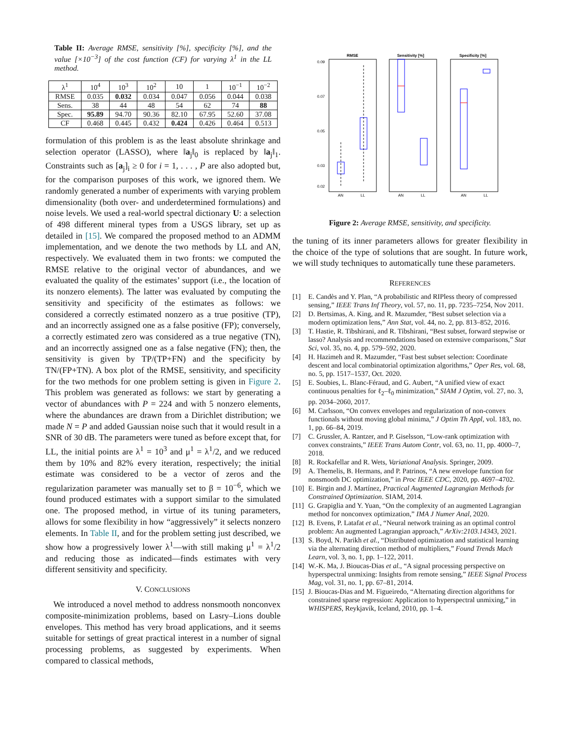Table II: Average RMSE, sensitivity [%], specificity [%], and the value [×10<sup>−3</sup>] of the cost function (CF) for varying λ<sup>1</sup> in the LL method.
| λ<sup>1</sup> | 10<sup>4</sup> | 10<sup>3</sup> | 10<sup>2</sup> | 10 | 1 | 10<sup>−1</sup> | 10<sup>−2</sup> |
| --- | --- | --- | --- | --- | --- | --- | --- |
| RMSE | 0.035 | 0.032 | 0.034 | 0.047 | 0.056 | 0.044 | 0.038 |
| Sens. | 38 | 44 | 48 | 54 | 62 | 74 | 88 |
| Spec. | 95.89 | 94.70 | 90.36 | 82.10 | 67.95 | 52.60 | 37.08 |
| CF | 0.468 | 0.445 | 0.432 | 0.424 | 0.426 | 0.464 | 0.513 |
formulation of this problem is as the least absolute shrinkage and selection operator (LASSO), where ‖a<sub>j</sub>‖<sub>0</sub> is replaced by ‖a<sub>j</sub>‖<sub>1</sub>. Constraints such as [a<sub>j</sub>]<sub>i</sub> ≥ 0 for i = 1, . . . , P are also adopted but, for the comparison purposes of this work, we ignored them. We randomly generated a number of experiments with varying problem dimensionality (both over- and underdetermined formulations) and noise levels. We used a real-world spectral dictionary U: a selection of 498 different mineral types from a USGS library, set up as detailed in [15]. We compared the proposed method to an ADMM implementation, and we denote the two methods by LL and AN, respectively. We evaluated them in two fronts: we computed the RMSE relative to the original vector of abundances, and we evaluated the quality of the estimates’ support (i.e., the location of its nonzero elements). The latter was evaluated by computing the sensitivity and specificity of the estimates as follows: we considered a correctly estimated nonzero as a true positive (TP), and an incorrectly assigned one as a false positive (FP); conversely, a correctly estimated zero was considered as a true negative (TN), and an incorrectly assigned one as a false negative (FN); then, the sensitivity is given by TP/(TP+FN) and the specificity by TN/(FP+TN). A box plot of the RMSE, sensitivity, and specificity for the two methods for one problem setting is given in Figure 2. This problem was generated as follows: we start by generating a vector of abundances with P = 224 and with 5 nonzero elements, where the abundances are drawn from a Dirichlet distribution; we made N = P and added Gaussian noise such that it would result in a SNR of 30 dB. The parameters were tuned as before except that, for LL, the initial points are λ<sup>1</sup> = 10<sup>3</sup> and μ<sup>1</sup> = λ<sup>1</sup>/2, and we reduced them by 10% and 82% every iteration, respectively; the initial estimate was considered to be a vector of zeros and the regularization parameter was manually set to β = 10<sup>−6</sup>, which we found produced estimates with a support similar to the simulated one. The proposed method, in virtue of its tuning parameters, allows for some flexibility in how “aggressively” it selects nonzero elements. In Table II, and for the problem setting just described, we show how a progressively lower λ<sup>1</sup>—with still making μ<sup>1</sup> = λ<sup>1</sup>/2 and reducing those as indicated—finds estimates with very different sensitivity and specificity.
V. CONCLUSIONS
We introduced a novel method to address nonsmooth nonconvex composite-minimization problems, based on Lasry–Lions double envelopes. This method has very broad applications, and it seems suitable for settings of great practical interest in a number of signal processing problems, as suggested by experiments. When compared to classical methods,
RMSE
0.09
0.07
0.05
0.03
0.02
AN
LL
Sensitivity [%]
AN
LL
Specificity [%]
AN
LL
Figure 2: Average RMSE, sensitivity, and specificity.
the tuning of its inner parameters allows for greater flexibility in the choice of the type of solutions that are sought. In future work, we will study techniques to automatically tune these parameters.
REFERENCES
[1] E. Candès and Y. Plan, “A probabilistic and RIPless theory of compressed sensing,” IEEE Trans Inf Theory, vol. 57, no. 11, pp. 7235–7254, Nov 2011.
[2] D. Bertsimas, A. King, and R. Mazumder, “Best subset selection via a modern optimization lens,” Ann Stat, vol. 44, no. 2, pp. 813–852, 2016.
[3] T. Hastie, R. Tibshirani, and R. Tibshirani, “Best subset, forward stepwise or lasso? Analysis and recommendations based on extensive comparisons,” Stat Sci, vol. 35, no. 4, pp. 579–592, 2020.
[4] H. Hazimeh and R. Mazumder, “Fast best subset selection: Coordinate descent and local combinatorial optimization algorithms,” Oper Res, vol. 68, no. 5, pp. 1517–1537, Oct. 2020.
[5] E. Soubies, L. Blanc-Féraud, and G. Aubert, “A unified view of exact continuous penalties for ℓ<sub>2</sub>–ℓ<sub>0</sub> minimization,” SIAM J Optim, vol. 27, no. 3, pp. 2034–2060, 2017.
[6] M. Carlsson, “On convex envelopes and regularization of non-convex functionals without moving global minima,” J Optim Th Appl, vol. 183, no. 1, pp. 66–84, 2019.
[7] C. Grussler, A. Rantzer, and P. Giselsson, “Low-rank optimization with convex constraints,” IEEE Trans Autom Contr, vol. 63, no. 11, pp. 4000–7, 2018.
[8] R. Rockafellar and R. Wets, Variational Analysis. Springer, 2009.
[9] A. Themelis, B. Hermans, and P. Patrinos, “A new envelope function for nonsmooth DC optimization,” in Proc IEEE CDC, 2020, pp. 4697–4702.
[10] E. Birgin and J. Martínez, Practical Augmented Lagrangian Methods for Constrained Optimization. SIAM, 2014.
[11] G. Grapiglia and Y. Yuan, “On the complexity of an augmented Lagrangian method for nonconvex optimization,” IMA J Numer Anal, 2020.
[12] B. Evens, P. Latafat et al., “Neural network training as an optimal control problem: An augmented Lagrangian approach,” ArXiv:2103.14343, 2021.
[13] S. Boyd, N. Parikh et al., “Distributed optimization and statistical learning via the alternating direction method of multipliers,” Found Trends Mach Learn, vol. 3, no. 1, pp. 1–122, 2011.
[14] W.-K. Ma, J. Bioucas-Dias et al., “A signal processing perspective on hyperspectral unmixing: Insights from remote sensing,” IEEE Signal Process Mag, vol. 31, no. 1, pp. 67–81, 2014.
[15] J. Bioucas-Dias and M. Figueiredo, “Alternating direction algorithms for constrained sparse regression: Application to hyperspectral unmixing,” in WHISPERS, Reykjavik, Iceland, 2010, pp. 1–4.